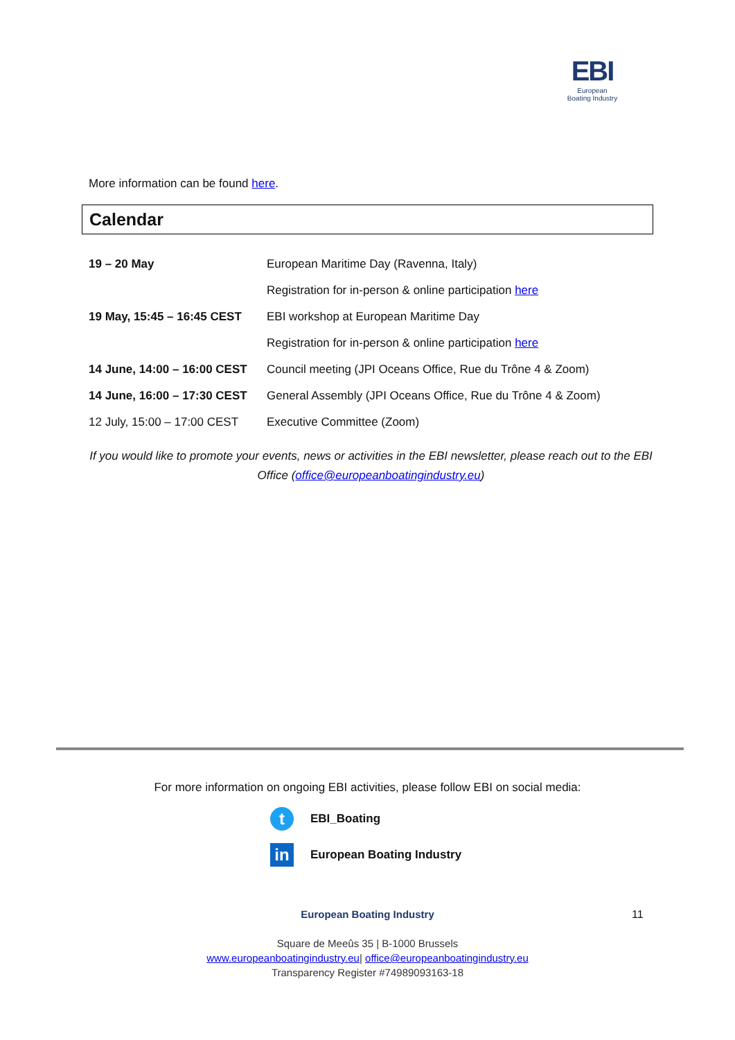EBI
European
Boating Industry
More information can be found here.
Calendar
| 19 – 20 May | European Maritime Day (Ravenna, Italy) |
| | Registration for in-person & online participation here |
| 19 May, 15:45 – 16:45 CEST | EBI workshop at European Maritime Day |
| | Registration for in-person & online participation here |
| 14 June, 14:00 – 16:00 CEST | Council meeting (JPI Oceans Office, Rue du Trône 4 & Zoom) |
| 14 June, 16:00 – 17:30 CEST | General Assembly (JPI Oceans Office, Rue du Trône 4 & Zoom) |
| 12 July, 15:00 – 17:00 CEST | Executive Committee (Zoom) |
If you would like to promote your events, news or activities in the EBI newsletter, please reach out to the EBI Office (office@europeanboatingindustry.eu)
For more information on ongoing EBI activities, please follow EBI on social media:
t
EBI_Boating
in
European Boating Industry
European Boating Industry
Square de Meeûs 35 | B-1000 Brussels
www.europeanboatingindustry.eu| office@europeanboatingindustry.eu
Transparency Register #74989093163-18
11